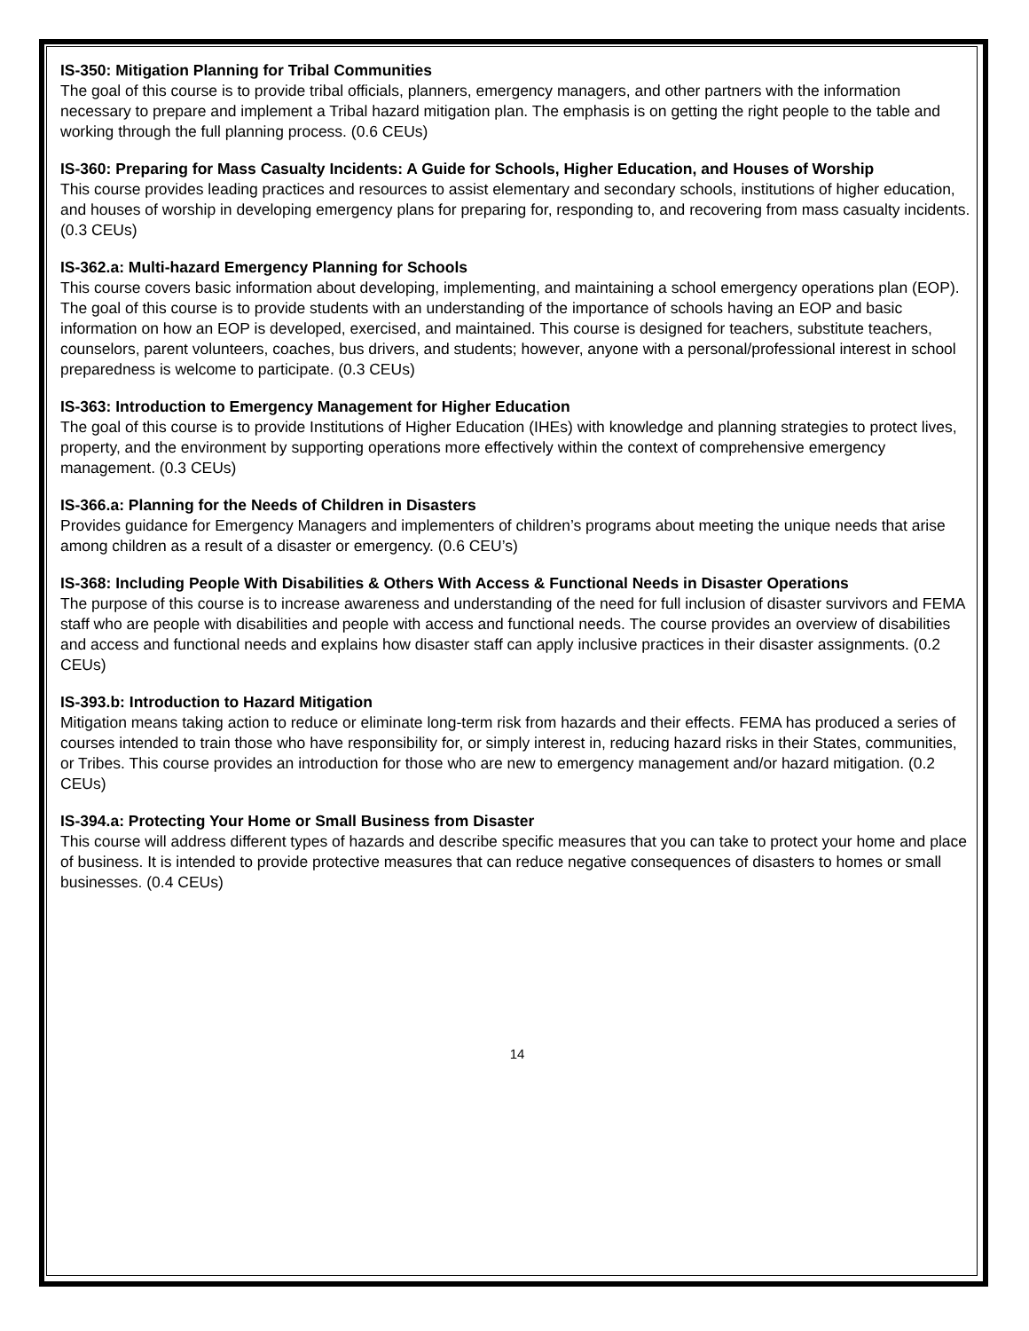IS-350: Mitigation Planning for Tribal Communities
The goal of this course is to provide tribal officials, planners, emergency managers, and other partners with the information necessary to prepare and implement a Tribal hazard mitigation plan. The emphasis is on getting the right people to the table and working through the full planning process. (0.6 CEUs)
IS-360: Preparing for Mass Casualty Incidents: A Guide for Schools, Higher Education, and Houses of Worship
This course provides leading practices and resources to assist elementary and secondary schools, institutions of higher education, and houses of worship in developing emergency plans for preparing for, responding to, and recovering from mass casualty incidents. (0.3 CEUs)
IS-362.a: Multi-hazard Emergency Planning for Schools
This course covers basic information about developing, implementing, and maintaining a school emergency operations plan (EOP). The goal of this course is to provide students with an understanding of the importance of schools having an EOP and basic information on how an EOP is developed, exercised, and maintained. This course is designed for teachers, substitute teachers, counselors, parent volunteers, coaches, bus drivers, and students; however, anyone with a personal/professional interest in school preparedness is welcome to participate. (0.3 CEUs)
IS-363: Introduction to Emergency Management for Higher Education
The goal of this course is to provide Institutions of Higher Education (IHEs) with knowledge and planning strategies to protect lives, property, and the environment by supporting operations more effectively within the context of comprehensive emergency management. (0.3 CEUs)
IS-366.a: Planning for the Needs of Children in Disasters
Provides guidance for Emergency Managers and implementers of children’s programs about meeting the unique needs that arise among children as a result of a disaster or emergency. (0.6 CEU’s)
IS-368: Including People With Disabilities & Others With Access & Functional Needs in Disaster Operations
The purpose of this course is to increase awareness and understanding of the need for full inclusion of disaster survivors and FEMA staff who are people with disabilities and people with access and functional needs. The course provides an overview of disabilities and access and functional needs and explains how disaster staff can apply inclusive practices in their disaster assignments. (0.2 CEUs)
IS-393.b: Introduction to Hazard Mitigation
Mitigation means taking action to reduce or eliminate long-term risk from hazards and their effects. FEMA has produced a series of courses intended to train those who have responsibility for, or simply interest in, reducing hazard risks in their States, communities, or Tribes. This course provides an introduction for those who are new to emergency management and/or hazard mitigation. (0.2 CEUs)
IS-394.a: Protecting Your Home or Small Business from Disaster
This course will address different types of hazards and describe specific measures that you can take to protect your home and place of business. It is intended to provide protective measures that can reduce negative consequences of disasters to homes or small businesses. (0.4 CEUs)
14